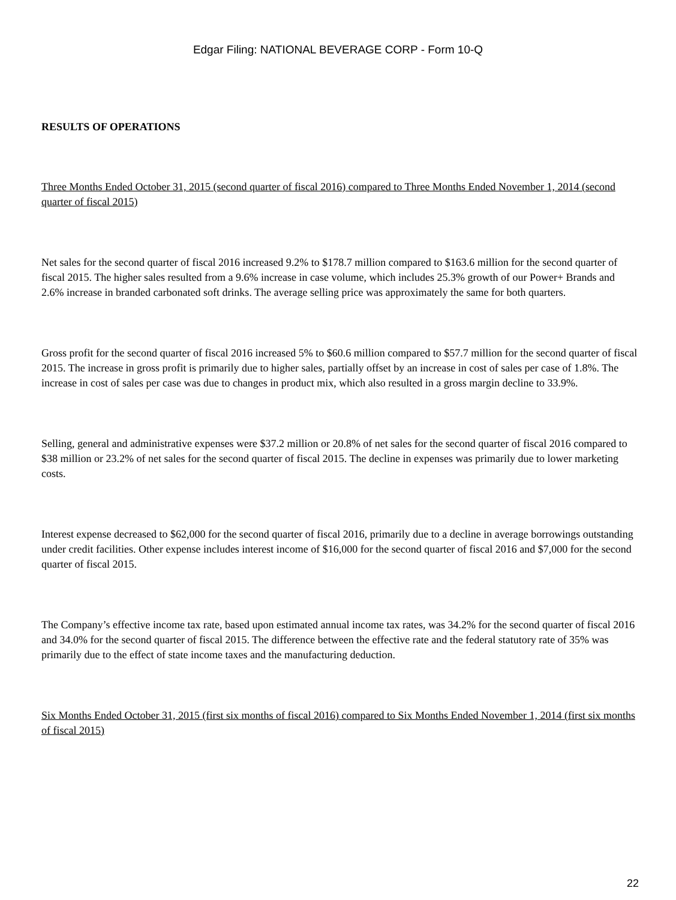Edgar Filing: NATIONAL BEVERAGE CORP - Form 10-Q
RESULTS OF OPERATIONS
Three Months Ended October 31, 2015 (second quarter of fiscal 2016) compared to Three Months Ended November 1, 2014 (second quarter of fiscal 2015)
Net sales for the second quarter of fiscal 2016 increased 9.2% to $178.7 million compared to $163.6 million for the second quarter of fiscal 2015. The higher sales resulted from a 9.6% increase in case volume, which includes 25.3% growth of our Power+ Brands and 2.6% increase in branded carbonated soft drinks. The average selling price was approximately the same for both quarters.
Gross profit for the second quarter of fiscal 2016 increased 5% to $60.6 million compared to $57.7 million for the second quarter of fiscal 2015. The increase in gross profit is primarily due to higher sales, partially offset by an increase in cost of sales per case of 1.8%. The increase in cost of sales per case was due to changes in product mix, which also resulted in a gross margin decline to 33.9%.
Selling, general and administrative expenses were $37.2 million or 20.8% of net sales for the second quarter of fiscal 2016 compared to $38 million or 23.2% of net sales for the second quarter of fiscal 2015. The decline in expenses was primarily due to lower marketing costs.
Interest expense decreased to $62,000 for the second quarter of fiscal 2016, primarily due to a decline in average borrowings outstanding under credit facilities. Other expense includes interest income of $16,000 for the second quarter of fiscal 2016 and $7,000 for the second quarter of fiscal 2015.
The Company’s effective income tax rate, based upon estimated annual income tax rates, was 34.2% for the second quarter of fiscal 2016 and 34.0% for the second quarter of fiscal 2015. The difference between the effective rate and the federal statutory rate of 35% was primarily due to the effect of state income taxes and the manufacturing deduction.
Six Months Ended October 31, 2015 (first six months of fiscal 2016) compared to Six Months Ended November 1, 2014 (first six months of fiscal 2015)
22